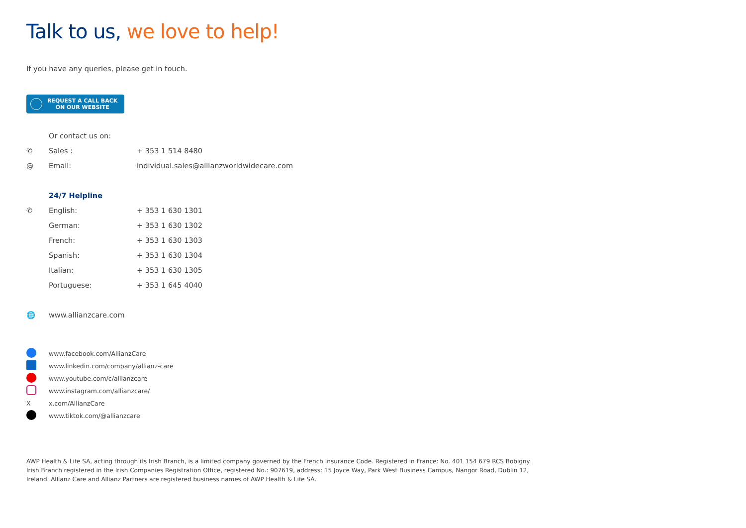Talk to us, we love to help!
If you have any queries, please get in touch.
REQUEST A CALL BACK
ON OUR WEBSITE
| | Or contact us on: | |
| ✆ | Sales : | + 353 1 514 8480 |
| @ | Email: | individual.sales@allianzworldwidecare.com |
| | 24/7 Helpline | |
| ✆ | English: | + 353 1 630 1301 |
| | German: | + 353 1 630 1302 |
| | French: | + 353 1 630 1303 |
| | Spanish: | + 353 1 630 1304 |
| | Italian: | + 353 1 630 1305 |
| | Portuguese: | + 353 1 645 4040 |
| 🌐 | www.allianzcare.com | |
| | www.facebook.com/AllianzCare |
| | www.linkedin.com/company/allianz-care |
| | www.youtube.com/c/allianzcare |
| | www.instagram.com/allianzcare/ |
| X | x.com/AllianzCare |
| | www.tiktok.com/@allianzcare |
AWP Health & Life SA, acting through its Irish Branch, is a limited company governed by the French Insurance Code. Registered in France: No. 401 154 679 RCS Bobigny. Irish Branch registered in the Irish Companies Registration Office, registered No.: 907619, address: 15 Joyce Way, Park West Business Campus, Nangor Road, Dublin 12, Ireland. Allianz Care and Allianz Partners are registered business names of AWP Health & Life SA.